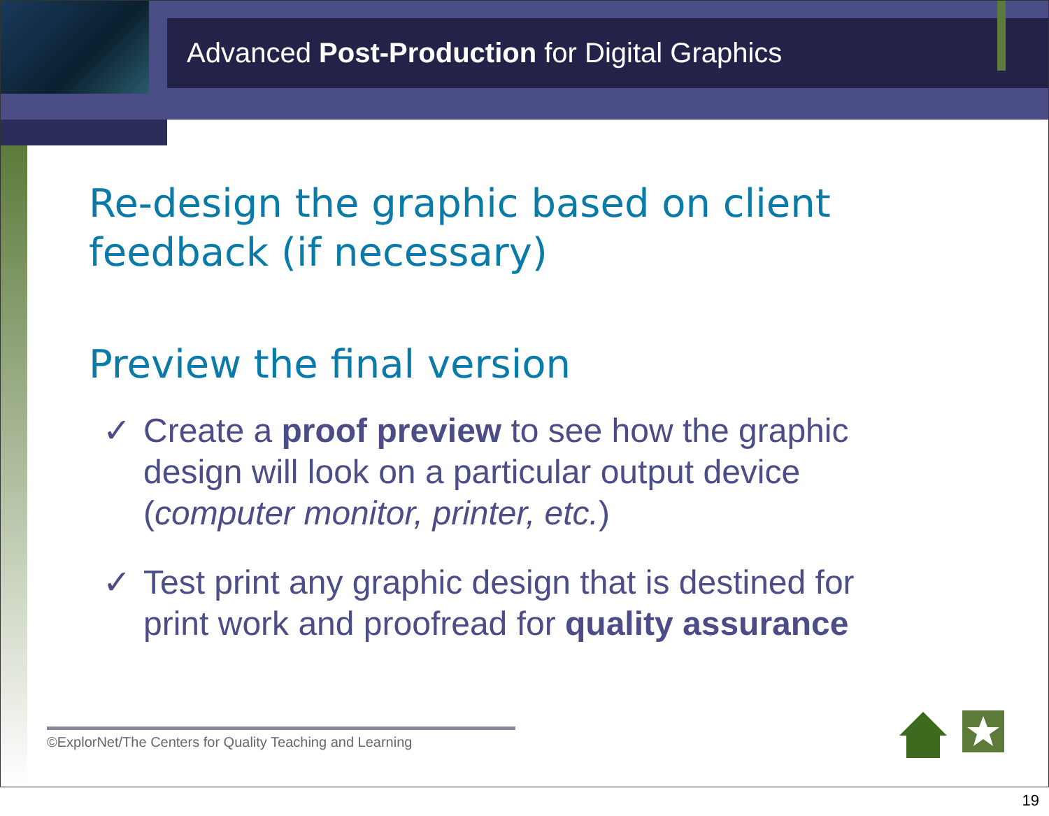Advanced Post-Production for Digital Graphics
Re-design the graphic based on client feedback (if necessary)
Preview the final version
✓ Create a proof preview to see how the graphic design will look on a particular output device (computer monitor, printer, etc.)
✓ Test print any graphic design that is destined for print work and proofread for quality assurance
©ExplorNet/The Centers for Quality Teaching and Learning
19